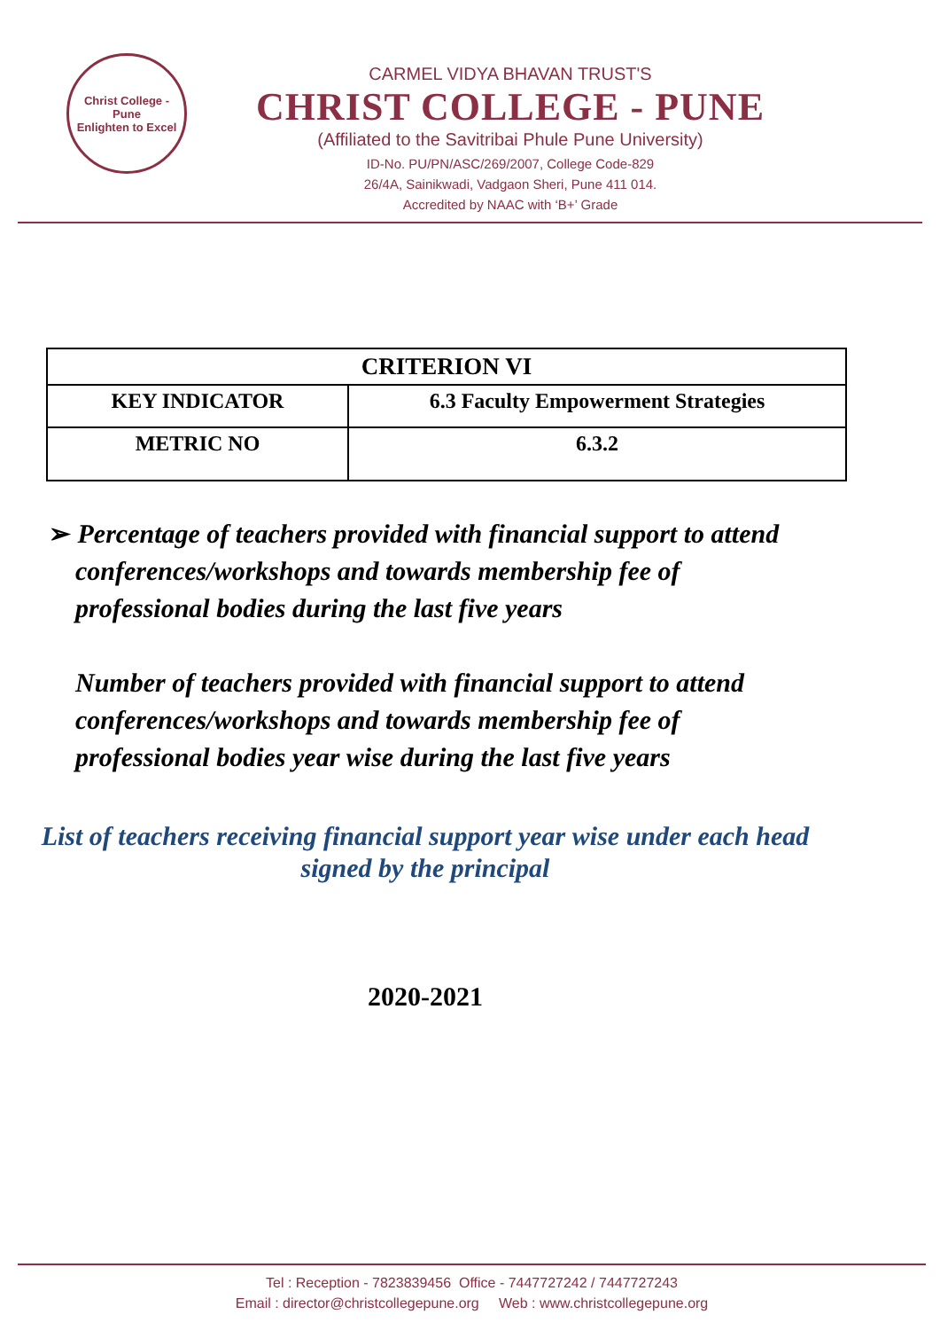Christ College - Pune
Enlighten to Excel
CARMEL VIDYA BHAVAN TRUST'S
CHRIST COLLEGE - PUNE
(Affiliated to the Savitribai Phule Pune University)
ID-No. PU/PN/ASC/269/2007, College Code-829
26/4A, Sainikwadi, Vadgaon Sheri, Pune 411 014.
Accredited by NAAC with ‘B+’ Grade
| CRITERION VI | |
| KEY INDICATOR | 6.3 Faculty Empowerment Strategies |
| METRIC NO | 6.3.2 |
➢ Percentage of teachers provided with financial support to attend conferences/workshops and towards membership fee of professional bodies during the last five years
Number of teachers provided with financial support to attend conferences/workshops and towards membership fee of professional bodies year wise during the last five years
List of teachers receiving financial support year wise under each head signed by the principal
2020-2021
Tel : Reception - 7823839456 Office - 7447727242 / 7447727243
Email : director@christcollegepune.org Web : www.christcollegepune.org